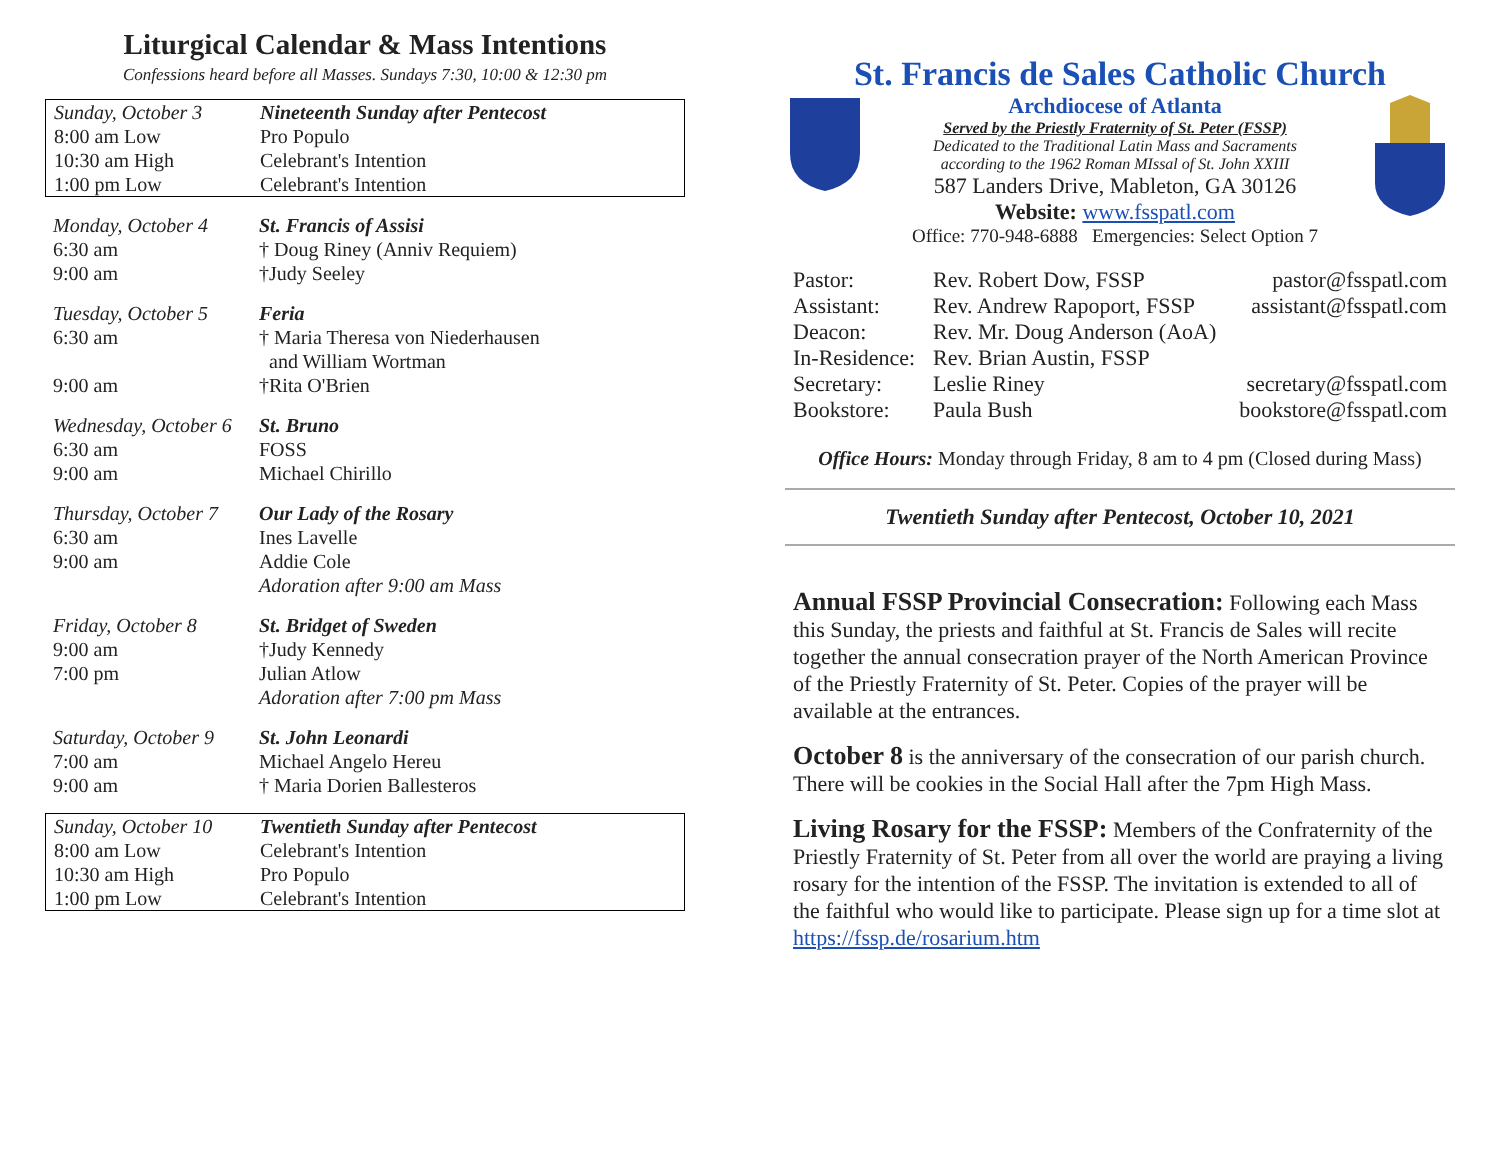Liturgical Calendar & Mass Intentions
Confessions heard before all Masses. Sundays 7:30, 10:00 & 12:30 pm
| Sunday, October 3 | Nineteenth Sunday after Pentecost |
| 8:00 am Low | Pro Populo |
| 10:30 am High | Celebrant's Intention |
| 1:00 pm Low | Celebrant's Intention |
| Monday, October 4 | St. Francis of Assisi |
| 6:30 am | † Doug Riney (Anniv Requiem) |
| 9:00 am | †Judy Seeley |
| Tuesday, October 5 | Feria |
| 6:30 am | † Maria Theresa von Niederhausen and William Wortman |
| 9:00 am | †Rita O'Brien |
| Wednesday, October 6 | St. Bruno |
| 6:30 am | FOSS |
| 9:00 am | Michael Chirillo |
| Thursday, October 7 | Our Lady of the Rosary |
| 6:30 am | Ines Lavelle |
| 9:00 am | Addie Cole |
| | Adoration after 9:00 am Mass |
| Friday, October 8 | St. Bridget of Sweden |
| 9:00 am | †Judy Kennedy |
| 7:00 pm | Julian Atlow |
| | Adoration after 7:00 pm Mass |
| Saturday, October 9 | St. John Leonardi |
| 7:00 am | Michael Angelo Hereu |
| 9:00 am | † Maria Dorien Ballesteros |
| Sunday, October 10 | Twentieth Sunday after Pentecost |
| 8:00 am Low | Celebrant's Intention |
| 10:30 am High | Pro Populo |
| 1:00 pm Low | Celebrant's Intention |
St. Francis de Sales Catholic Church
Archdiocese of Atlanta
Served by the Priestly Fraternity of St. Peter (FSSP)
Dedicated to the Traditional Latin Mass and Sacraments
according to the 1962 Roman MIssal of St. John XXIII
587 Landers Drive, Mableton, GA 30126
Website: www.fsspatl.com
Office: 770-948-6888 Emergencies: Select Option 7
| Pastor: | Rev. Robert Dow, FSSP | pastor@fsspatl.com |
| Assistant: | Rev. Andrew Rapoport, FSSP | assistant@fsspatl.com |
| Deacon: | Rev. Mr. Doug Anderson (AoA) | |
| In-Residence: | Rev. Brian Austin, FSSP | |
| Secretary: | Leslie Riney | secretary@fsspatl.com |
| Bookstore: | Paula Bush | bookstore@fsspatl.com |
Office Hours: Monday through Friday, 8 am to 4 pm (Closed during Mass)
Twentieth Sunday after Pentecost, October 10, 2021
Annual FSSP Provincial Consecration: Following each Mass this Sunday, the priests and faithful at St. Francis de Sales will recite together the annual consecration prayer of the North American Province of the Priestly Fraternity of St. Peter. Copies of the prayer will be available at the entrances.
October 8 is the anniversary of the consecration of our parish church. There will be cookies in the Social Hall after the 7pm High Mass.
Living Rosary for the FSSP: Members of the Confraternity of the Priestly Fraternity of St. Peter from all over the world are praying a living rosary for the intention of the FSSP. The invitation is extended to all of the faithful who would like to participate. Please sign up for a time slot at https://fssp.de/rosarium.htm